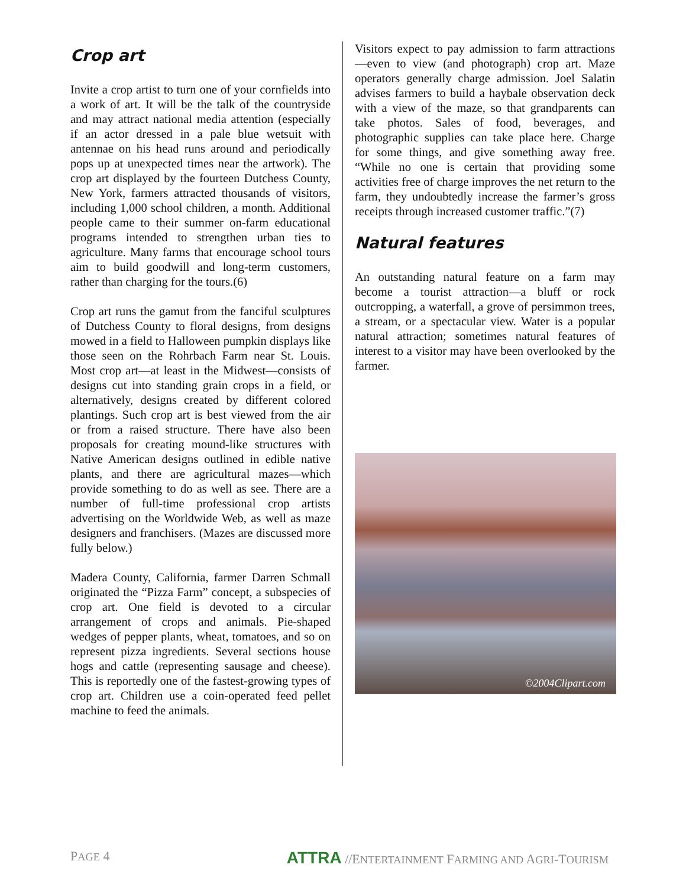Crop art
Invite a crop artist to turn one of your cornfields into a work of art. It will be the talk of the countryside and may attract national media attention (especially if an actor dressed in a pale blue wetsuit with antennae on his head runs around and periodically pops up at unexpected times near the artwork). The crop art displayed by the fourteen Dutchess County, New York, farmers attracted thousands of visitors, including 1,000 school children, a month. Additional people came to their summer on-farm educational programs intended to strengthen urban ties to agriculture. Many farms that encourage school tours aim to build goodwill and long-term customers, rather than charging for the tours.(6)
Crop art runs the gamut from the fanciful sculptures of Dutchess County to floral designs, from designs mowed in a field to Halloween pumpkin displays like those seen on the Rohrbach Farm near St. Louis. Most crop art—at least in the Midwest—consists of designs cut into standing grain crops in a field, or alternatively, designs created by different colored plantings. Such crop art is best viewed from the air or from a raised structure. There have also been proposals for creating mound-like structures with Native American designs outlined in edible native plants, and there are agricultural mazes—which provide something to do as well as see. There are a number of full-time professional crop artists advertising on the Worldwide Web, as well as maze designers and franchisers. (Mazes are discussed more fully below.)
Madera County, California, farmer Darren Schmall originated the “Pizza Farm” concept, a subspecies of crop art. One field is devoted to a circular arrangement of crops and animals. Pie-shaped wedges of pepper plants, wheat, tomatoes, and so on represent pizza ingredients. Several sections house hogs and cattle (representing sausage and cheese). This is reportedly one of the fastest-growing types of crop art. Children use a coin-operated feed pellet machine to feed the animals.
Visitors expect to pay admission to farm attractions—even to view (and photograph) crop art. Maze operators generally charge admission. Joel Salatin advises farmers to build a haybale observation deck with a view of the maze, so that grandparents can take photos. Sales of food, beverages, and photographic supplies can take place here. Charge for some things, and give something away free. “While no one is certain that providing some activities free of charge improves the net return to the farm, they undoubtedly increase the farmer’s gross receipts through increased customer traffic.”(7)
Natural features
An outstanding natural feature on a farm may become a tourist attraction—a bluff or rock outcropping, a waterfall, a grove of persimmon trees, a stream, or a spectacular view. Water is a popular natural attraction; sometimes natural features of interest to a visitor may have been overlooked by the farmer.
©2004Clipart.com
PAGE 4
ATTRA //ENTERTAINMENT FARMING AND AGRI-TOURISM